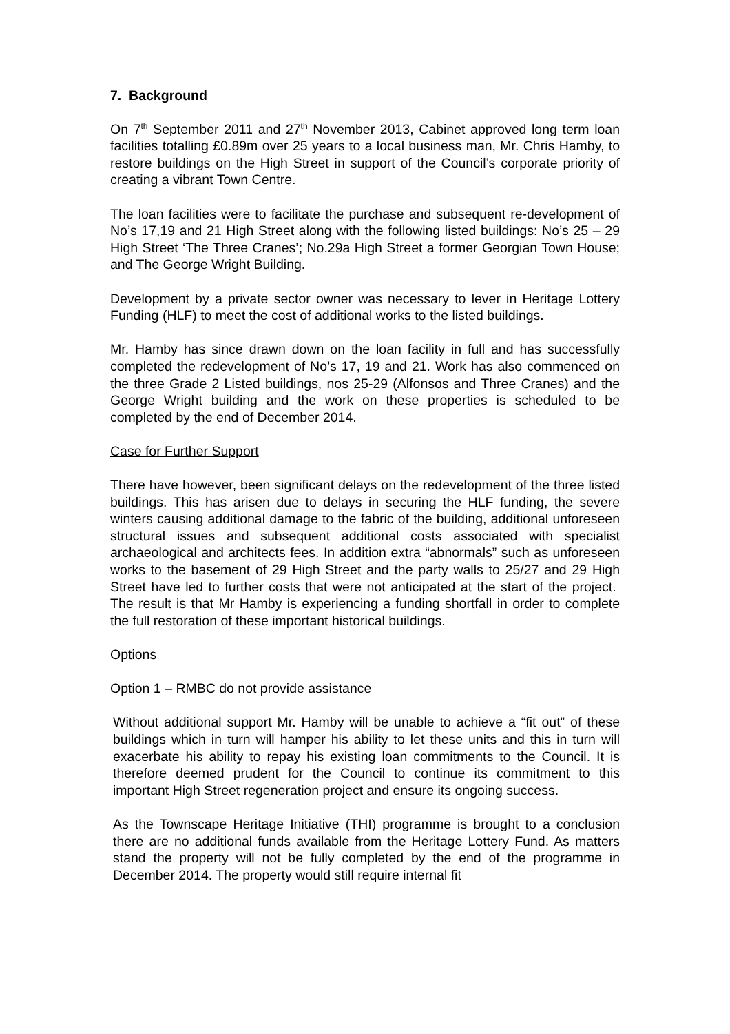7. Background
On 7<sup>th</sup> September 2011 and 27<sup>th</sup> November 2013, Cabinet approved long term loan facilities totalling £0.89m over 25 years to a local business man, Mr. Chris Hamby, to restore buildings on the High Street in support of the Council’s corporate priority of creating a vibrant Town Centre.
The loan facilities were to facilitate the purchase and subsequent re-development of No’s 17,19 and 21 High Street along with the following listed buildings: No’s 25 – 29 High Street ‘The Three Cranes’; No.29a High Street a former Georgian Town House; and The George Wright Building.
Development by a private sector owner was necessary to lever in Heritage Lottery Funding (HLF) to meet the cost of additional works to the listed buildings.
Mr. Hamby has since drawn down on the loan facility in full and has successfully completed the redevelopment of No’s 17, 19 and 21. Work has also commenced on the three Grade 2 Listed buildings, nos 25-29 (Alfonsos and Three Cranes) and the George Wright building and the work on these properties is scheduled to be completed by the end of December 2014.
Case for Further Support
There have however, been significant delays on the redevelopment of the three listed buildings. This has arisen due to delays in securing the HLF funding, the severe winters causing additional damage to the fabric of the building, additional unforeseen structural issues and subsequent additional costs associated with specialist archaeological and architects fees. In addition extra “abnormals” such as unforeseen works to the basement of 29 High Street and the party walls to 25/27 and 29 High Street have led to further costs that were not anticipated at the start of the project. The result is that Mr Hamby is experiencing a funding shortfall in order to complete the full restoration of these important historical buildings.
Options
Option 1 – RMBC do not provide assistance
Without additional support Mr. Hamby will be unable to achieve a “fit out” of these buildings which in turn will hamper his ability to let these units and this in turn will exacerbate his ability to repay his existing loan commitments to the Council. It is therefore deemed prudent for the Council to continue its commitment to this important High Street regeneration project and ensure its ongoing success.
As the Townscape Heritage Initiative (THI) programme is brought to a conclusion there are no additional funds available from the Heritage Lottery Fund. As matters stand the property will not be fully completed by the end of the programme in December 2014. The property would still require internal fit